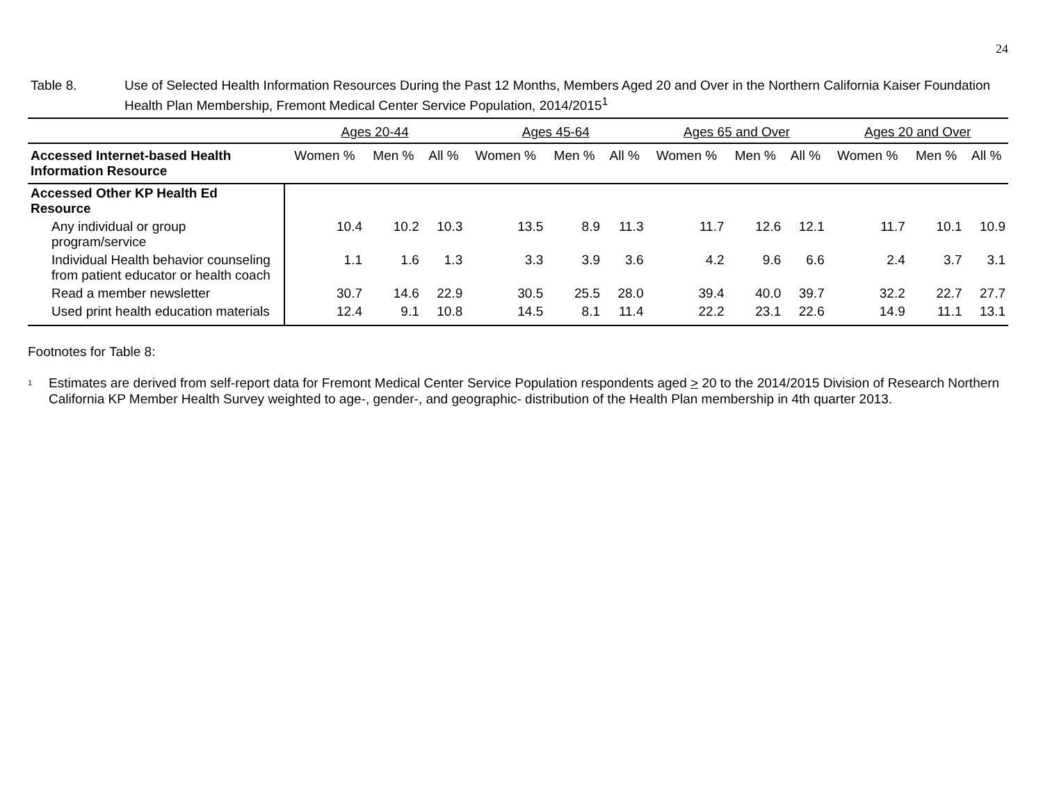24
Table 8. Use of Selected Health Information Resources During the Past 12 Months, Members Aged 20 and Over in the Northern California Kaiser Foundation Health Plan Membership, Fremont Medical Center Service Population, 2014/2015<sup>1</sup>
| | Ages 20-44 | | | Ages 45-64 | | | Ages 65 and Over | | | Ages 20 and Over | | |
| --- | --- | --- | --- | --- | --- | --- | --- | --- | --- | --- | --- | --- |
| Accessed Internet-based Health Information Resource | Women % | Men % | All % | Women % | Men % | All % | Women % | Men % | All % | Women % | Men % | All % |
| Accessed Other KP Health Ed Resource | | | | | | | | | | | | |
| Any individual or group program/service | 10.4 | 10.2 | 10.3 | 13.5 | 8.9 | 11.3 | 11.7 | 12.6 | 12.1 | 11.7 | 10.1 | 10.9 |
| Individual Health behavior counseling from patient educator or health coach | 1.1 | 1.6 | 1.3 | 3.3 | 3.9 | 3.6 | 4.2 | 9.6 | 6.6 | 2.4 | 3.7 | 3.1 |
| Read a member newsletter | 30.7 | 14.6 | 22.9 | 30.5 | 25.5 | 28.0 | 39.4 | 40.0 | 39.7 | 32.2 | 22.7 | 27.7 |
| Used print health education materials | 12.4 | 9.1 | 10.8 | 14.5 | 8.1 | 11.4 | 22.2 | 23.1 | 22.6 | 14.9 | 11.1 | 13.1 |
Footnotes for Table 8:
<sup>1</sup>
Estimates are derived from self-report data for Fremont Medical Center Service Population respondents aged > 20 to the 2014/2015 Division of Research Northern California KP Member Health Survey weighted to age-, gender-, and geographic- distribution of the Health Plan membership in 4th quarter 2013.